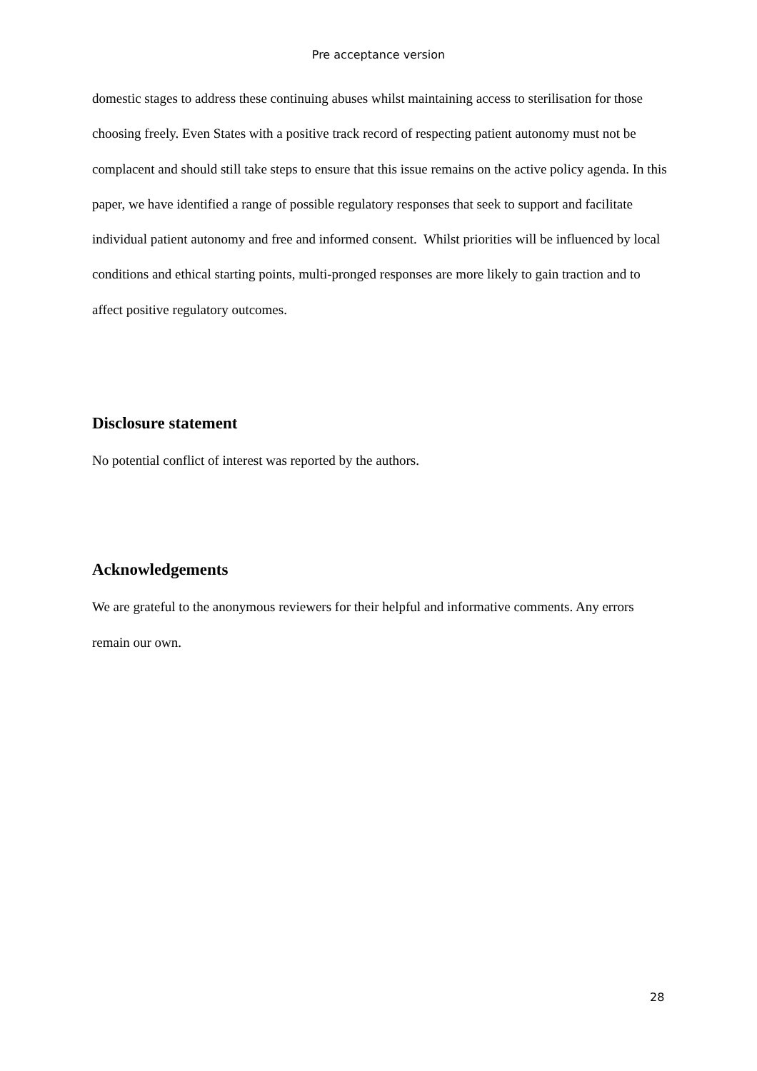Pre acceptance version
domestic stages to address these continuing abuses whilst maintaining access to sterilisation for those choosing freely. Even States with a positive track record of respecting patient autonomy must not be complacent and should still take steps to ensure that this issue remains on the active policy agenda. In this paper, we have identified a range of possible regulatory responses that seek to support and facilitate individual patient autonomy and free and informed consent. Whilst priorities will be influenced by local conditions and ethical starting points, multi-pronged responses are more likely to gain traction and to affect positive regulatory outcomes.
Disclosure statement
No potential conflict of interest was reported by the authors.
Acknowledgements
We are grateful to the anonymous reviewers for their helpful and informative comments. Any errors remain our own.
28